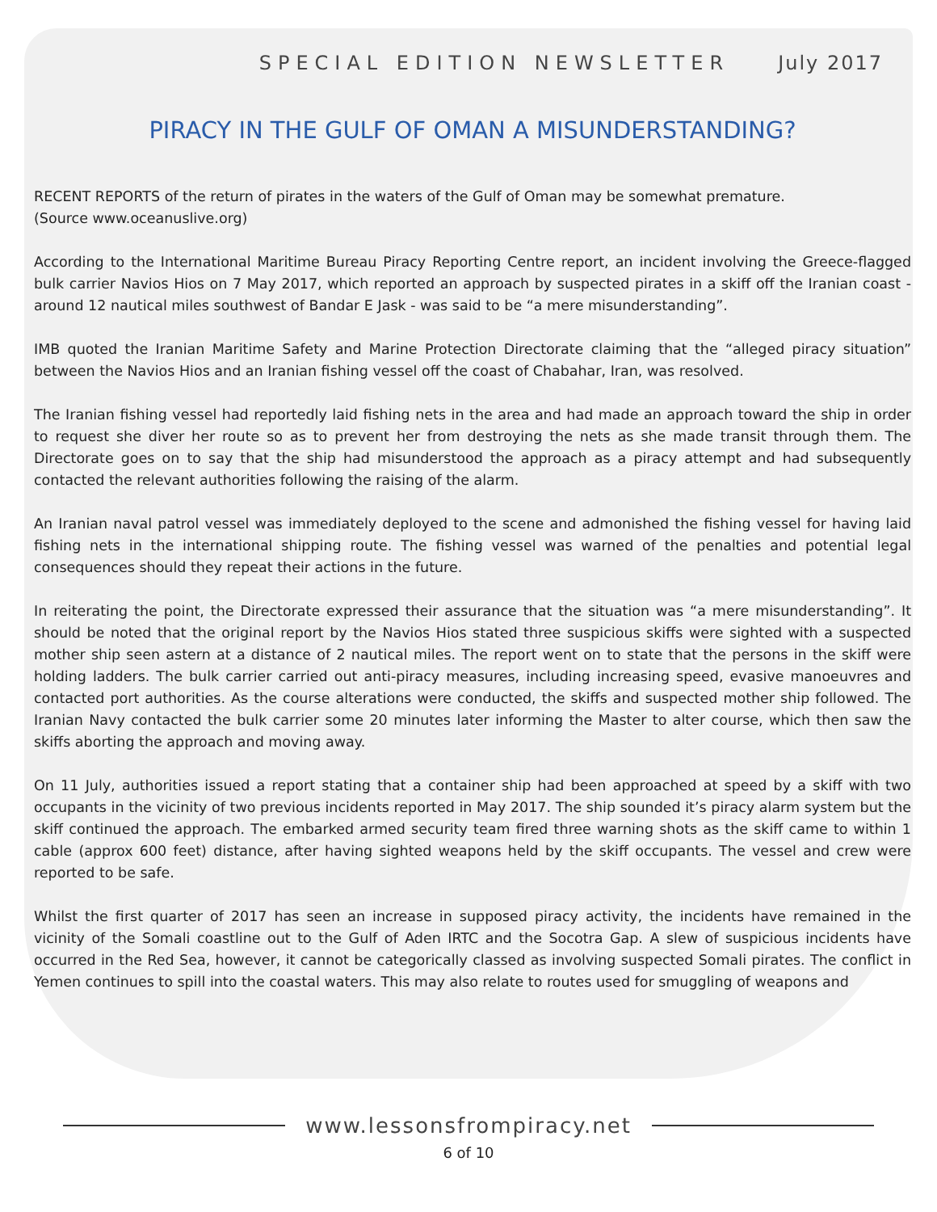SPECIAL EDITION NEWSLETTER July 2017
PIRACY IN THE GULF OF OMAN A MISUNDERSTANDING?
RECENT REPORTS of the return of pirates in the waters of the Gulf of Oman may be somewhat premature.
(Source www.oceanuslive.org)
According to the International Maritime Bureau Piracy Reporting Centre report, an incident involving the Greece-flagged bulk carrier Navios Hios on 7 May 2017, which reported an approach by suspected pirates in a skiff off the Iranian coast - around 12 nautical miles southwest of Bandar E Jask - was said to be “a mere misunderstanding”.
IMB quoted the Iranian Maritime Safety and Marine Protection Directorate claiming that the “alleged piracy situation” between the Navios Hios and an Iranian fishing vessel off the coast of Chabahar, Iran, was resolved.
The Iranian fishing vessel had reportedly laid fishing nets in the area and had made an approach toward the ship in order to request she diver her route so as to prevent her from destroying the nets as she made transit through them. The Directorate goes on to say that the ship had misunderstood the approach as a piracy attempt and had subsequently contacted the relevant authorities following the raising of the alarm.
An Iranian naval patrol vessel was immediately deployed to the scene and admonished the fishing vessel for having laid fishing nets in the international shipping route. The fishing vessel was warned of the penalties and potential legal consequences should they repeat their actions in the future.
In reiterating the point, the Directorate expressed their assurance that the situation was “a mere misunderstanding”. It should be noted that the original report by the Navios Hios stated three suspicious skiffs were sighted with a suspected mother ship seen astern at a distance of 2 nautical miles. The report went on to state that the persons in the skiff were holding ladders. The bulk carrier carried out anti-piracy measures, including increasing speed, evasive manoeuvres and contacted port authorities. As the course alterations were conducted, the skiffs and suspected mother ship followed. The Iranian Navy contacted the bulk carrier some 20 minutes later informing the Master to alter course, which then saw the skiffs aborting the approach and moving away.
On 11 July, authorities issued a report stating that a container ship had been approached at speed by a skiff with two occupants in the vicinity of two previous incidents reported in May 2017. The ship sounded it’s piracy alarm system but the skiff continued the approach. The embarked armed security team fired three warning shots as the skiff came to within 1 cable (approx 600 feet) distance, after having sighted weapons held by the skiff occupants. The vessel and crew were reported to be safe.
Whilst the first quarter of 2017 has seen an increase in supposed piracy activity, the incidents have remained in the vicinity of the Somali coastline out to the Gulf of Aden IRTC and the Socotra Gap. A slew of suspicious incidents have occurred in the Red Sea, however, it cannot be categorically classed as involving suspected Somali pirates. The conflict in Yemen continues to spill into the coastal waters. This may also relate to routes used for smuggling of weapons and
www.lessonsfrompiracy.net
6 of 10